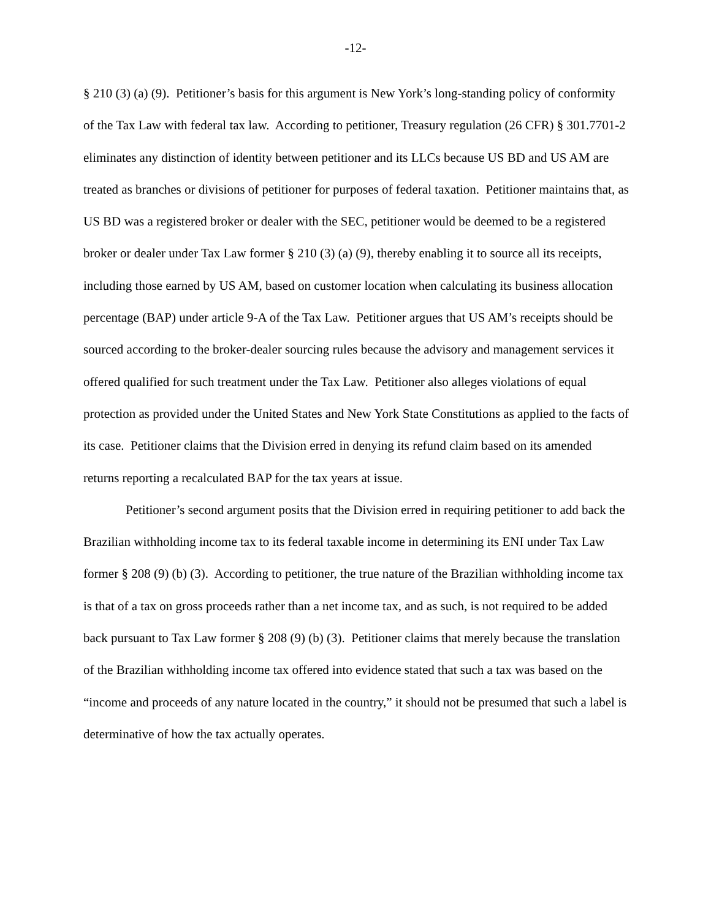-12-
§ 210 (3) (a) (9). Petitioner’s basis for this argument is New York’s long-standing policy of conformity of the Tax Law with federal tax law. According to petitioner, Treasury regulation (26 CFR) § 301.7701-2 eliminates any distinction of identity between petitioner and its LLCs because US BD and US AM are treated as branches or divisions of petitioner for purposes of federal taxation. Petitioner maintains that, as US BD was a registered broker or dealer with the SEC, petitioner would be deemed to be a registered broker or dealer under Tax Law former § 210 (3) (a) (9), thereby enabling it to source all its receipts, including those earned by US AM, based on customer location when calculating its business allocation percentage (BAP) under article 9-A of the Tax Law. Petitioner argues that US AM’s receipts should be sourced according to the broker-dealer sourcing rules because the advisory and management services it offered qualified for such treatment under the Tax Law. Petitioner also alleges violations of equal protection as provided under the United States and New York State Constitutions as applied to the facts of its case. Petitioner claims that the Division erred in denying its refund claim based on its amended returns reporting a recalculated BAP for the tax years at issue.
Petitioner’s second argument posits that the Division erred in requiring petitioner to add back the Brazilian withholding income tax to its federal taxable income in determining its ENI under Tax Law former § 208 (9) (b) (3). According to petitioner, the true nature of the Brazilian withholding income tax is that of a tax on gross proceeds rather than a net income tax, and as such, is not required to be added back pursuant to Tax Law former § 208 (9) (b) (3). Petitioner claims that merely because the translation of the Brazilian withholding income tax offered into evidence stated that such a tax was based on the “income and proceeds of any nature located in the country,” it should not be presumed that such a label is determinative of how the tax actually operates.